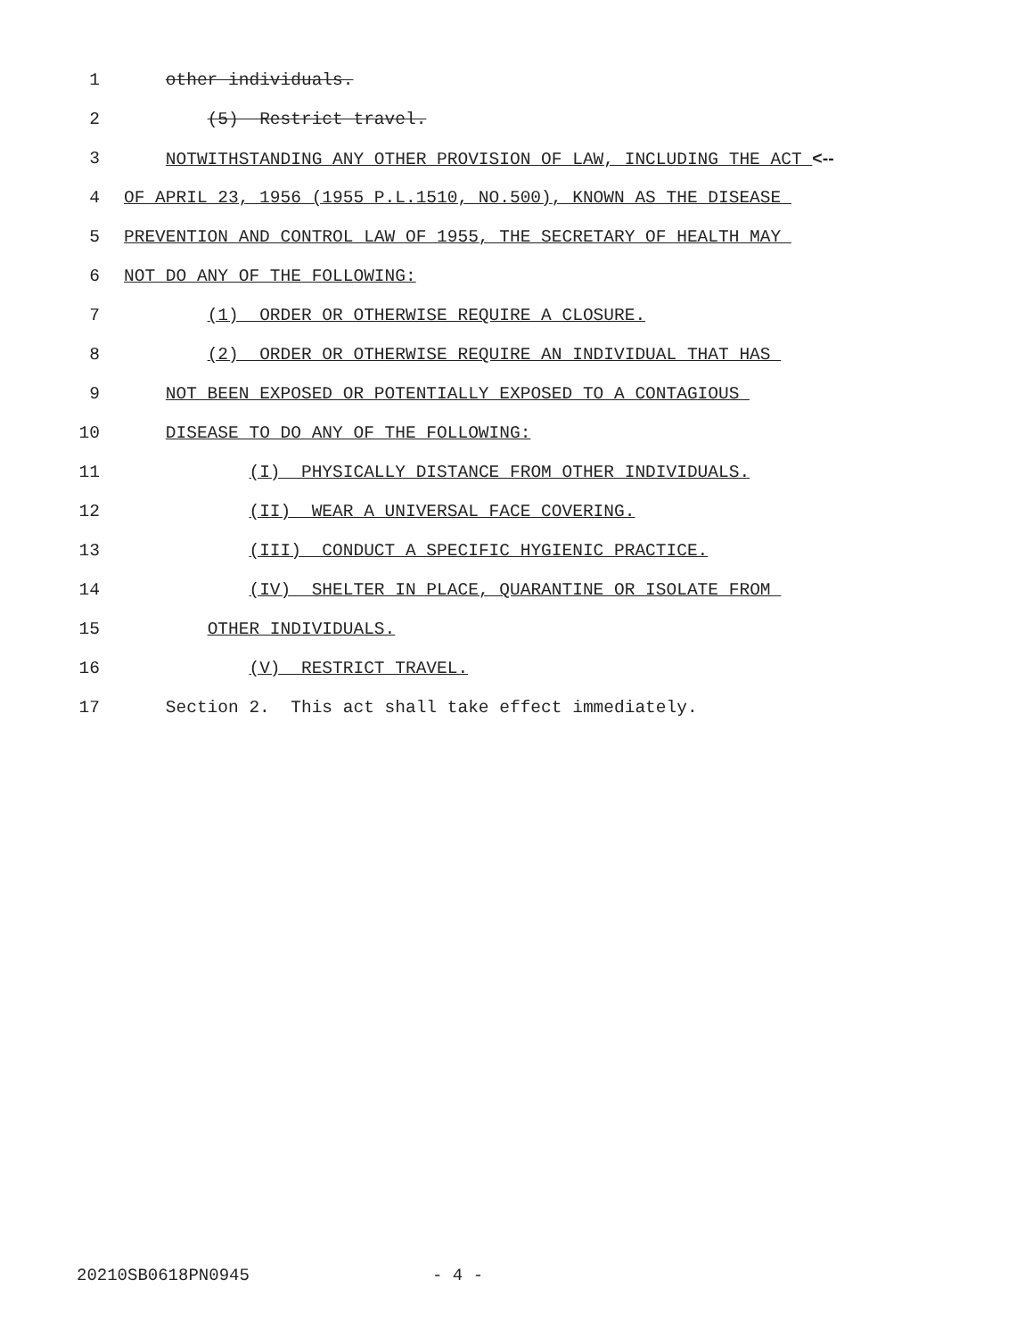1 other individuals.
2 (5) Restrict travel.
3 NOTWITHSTANDING ANY OTHER PROVISION OF LAW, INCLUDING THE ACT <--
4 OF APRIL 23, 1956 (1955 P.L.1510, NO.500), KNOWN AS THE DISEASE
5 PREVENTION AND CONTROL LAW OF 1955, THE SECRETARY OF HEALTH MAY
6 NOT DO ANY OF THE FOLLOWING:
7 (1) ORDER OR OTHERWISE REQUIRE A CLOSURE.
8 (2) ORDER OR OTHERWISE REQUIRE AN INDIVIDUAL THAT HAS
9 NOT BEEN EXPOSED OR POTENTIALLY EXPOSED TO A CONTAGIOUS
10 DISEASE TO DO ANY OF THE FOLLOWING:
11 (I) PHYSICALLY DISTANCE FROM OTHER INDIVIDUALS.
12 (II) WEAR A UNIVERSAL FACE COVERING.
13 (III) CONDUCT A SPECIFIC HYGIENIC PRACTICE.
14 (IV) SHELTER IN PLACE, QUARANTINE OR ISOLATE FROM
15 OTHER INDIVIDUALS.
16 (V) RESTRICT TRAVEL.
17 Section 2. This act shall take effect immediately.
20210SB0618PN0945 - 4 -